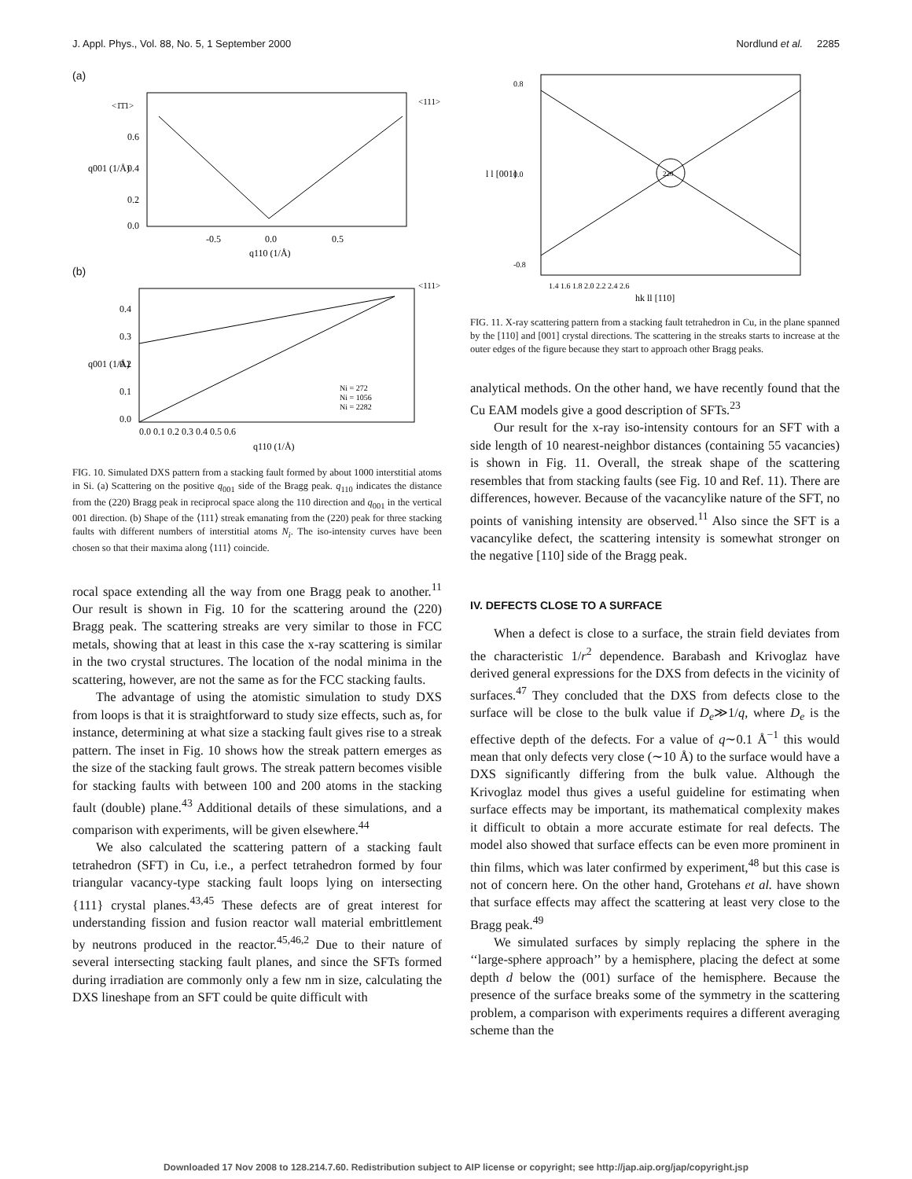J. Appl. Phys., Vol. 88, No. 5, 1 September 2000 Nordlund et al. 2285
(a)
<1̄1̄1>
<111>
0.6
0.4
0.2
0.0
-0.5
0.0
0.5
q110 (1/Å)
q001 (1/Å)
(b)
<111>
Ni = 272
Ni = 1056
Ni = 2282
0.4
0.3
0.2
0.1
0.0
0.0 0.1 0.2 0.3 0.4 0.5 0.6
q110 (1/Å)
q001 (1/Å)
FIG. 10. Simulated DXS pattern from a stacking fault formed by about 1000 interstitial atoms in Si. (a) Scattering on the positive q<sub>001</sub> side of the Bragg peak. q<sub>110</sub> indicates the distance from the (220) Bragg peak in reciprocal space along the 110 direction and q<sub>001</sub> in the vertical 001 direction. (b) Shape of the ⟨111⟩ streak emanating from the (220) peak for three stacking faults with different numbers of interstitial atoms N<sub>i</sub>. The iso-intensity curves have been chosen so that their maxima along ⟨111⟩ coincide.
rocal space extending all the way from one Bragg peak to another.<sup>11</sup> Our result is shown in Fig. 10 for the scattering around the (220) Bragg peak. The scattering streaks are very similar to those in FCC metals, showing that at least in this case the x-ray scattering is similar in the two crystal structures. The location of the nodal minima in the scattering, however, are not the same as for the FCC stacking faults.
The advantage of using the atomistic simulation to study DXS from loops is that it is straightforward to study size effects, such as, for instance, determining at what size a stacking fault gives rise to a streak pattern. The inset in Fig. 10 shows how the streak pattern emerges as the size of the stacking fault grows. The streak pattern becomes visible for stacking faults with between 100 and 200 atoms in the stacking fault (double) plane.<sup>43</sup> Additional details of these simulations, and a comparison with experiments, will be given elsewhere.<sup>44</sup>
We also calculated the scattering pattern of a stacking fault tetrahedron (SFT) in Cu, i.e., a perfect tetrahedron formed by four triangular vacancy-type stacking fault loops lying on intersecting {111} crystal planes.<sup>43,45</sup> These defects are of great interest for understanding fission and fusion reactor wall material embrittlement by neutrons produced in the reactor.<sup>45,46,2</sup> Due to their nature of several intersecting stacking fault planes, and since the SFTs formed during irradiation are commonly only a few nm in size, calculating the DXS lineshape from an SFT could be quite difficult with
220
0.8
0.0
-0.8
1.4 1.6 1.8 2.0 2.2 2.4 2.6
hk ll [110]
l l [001]
FIG. 11. X-ray scattering pattern from a stacking fault tetrahedron in Cu, in the plane spanned by the [110] and [001] crystal directions. The scattering in the streaks starts to increase at the outer edges of the figure because they start to approach other Bragg peaks.
analytical methods. On the other hand, we have recently found that the Cu EAM models give a good description of SFTs.<sup>23</sup>
Our result for the x-ray iso-intensity contours for an SFT with a side length of 10 nearest-neighbor distances (containing 55 vacancies) is shown in Fig. 11. Overall, the streak shape of the scattering resembles that from stacking faults (see Fig. 10 and Ref. 11). There are differences, however. Because of the vacancylike nature of the SFT, no points of vanishing intensity are observed.<sup>11</sup> Also since the SFT is a vacancylike defect, the scattering intensity is somewhat stronger on the negative [110] side of the Bragg peak.
IV. DEFECTS CLOSE TO A SURFACE
When a defect is close to a surface, the strain field deviates from the characteristic 1/r<sup>2</sup> dependence. Barabash and Krivoglaz have derived general expressions for the DXS from defects in the vicinity of surfaces.<sup>47</sup> They concluded that the DXS from defects close to the surface will be close to the bulk value if D<sub>e</sub>≫1/q, where D<sub>e</sub> is the effective depth of the defects. For a value of q∼0.1 Å<sup>−1</sup> this would mean that only defects very close (∼10 Å) to the surface would have a DXS significantly differing from the bulk value. Although the Krivoglaz model thus gives a useful guideline for estimating when surface effects may be important, its mathematical complexity makes it difficult to obtain a more accurate estimate for real defects. The model also showed that surface effects can be even more prominent in thin films, which was later confirmed by experiment,<sup>48</sup> but this case is not of concern here. On the other hand, Grotehans et al. have shown that surface effects may affect the scattering at least very close to the Bragg peak.<sup>49</sup>
We simulated surfaces by simply replacing the sphere in the ‘‘large-sphere approach’’ by a hemisphere, placing the defect at some depth d below the (001) surface of the hemisphere. Because the presence of the surface breaks some of the symmetry in the scattering problem, a comparison with experiments requires a different averaging scheme than the
Downloaded 17 Nov 2008 to 128.214.7.60. Redistribution subject to AIP license or copyright; see http://jap.aip.org/jap/copyright.jsp